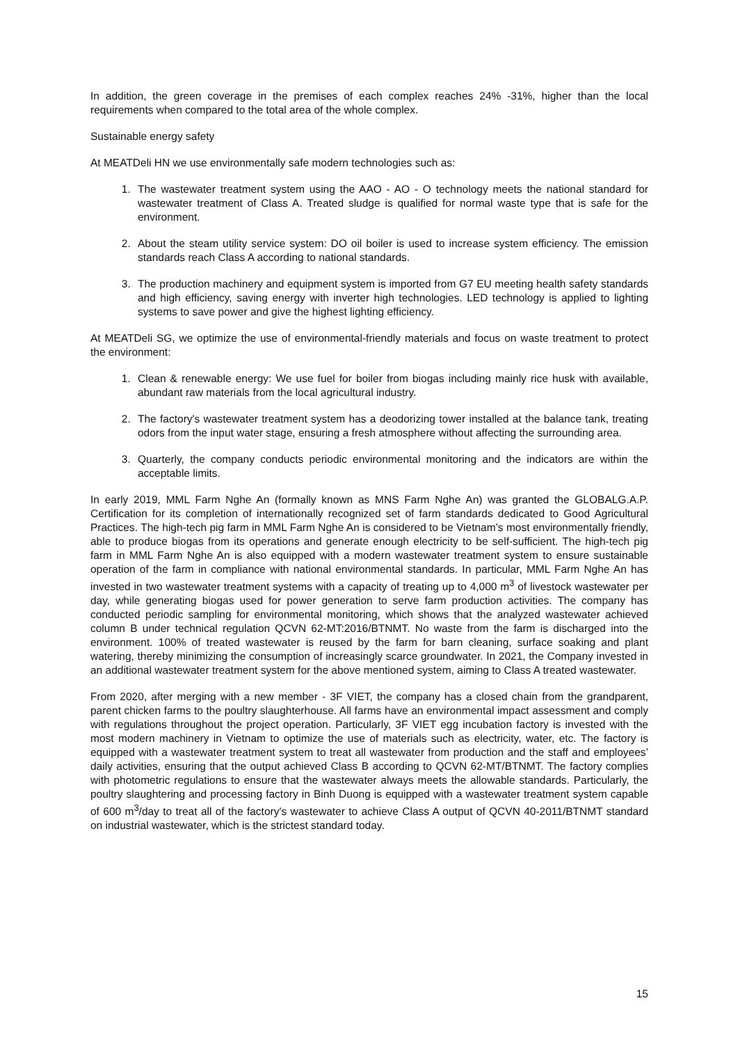In addition, the green coverage in the premises of each complex reaches 24% -31%, higher than the local requirements when compared to the total area of the whole complex.
Sustainable energy safety
At MEATDeli HN we use environmentally safe modern technologies such as:
1. The wastewater treatment system using the AAO - AO - O technology meets the national standard for wastewater treatment of Class A. Treated sludge is qualified for normal waste type that is safe for the environment.
2. About the steam utility service system: DO oil boiler is used to increase system efficiency. The emission standards reach Class A according to national standards.
3. The production machinery and equipment system is imported from G7 EU meeting health safety standards and high efficiency, saving energy with inverter high technologies. LED technology is applied to lighting systems to save power and give the highest lighting efficiency.
At MEATDeli SG, we optimize the use of environmental-friendly materials and focus on waste treatment to protect the environment:
1. Clean & renewable energy: We use fuel for boiler from biogas including mainly rice husk with available, abundant raw materials from the local agricultural industry.
2. The factory's wastewater treatment system has a deodorizing tower installed at the balance tank, treating odors from the input water stage, ensuring a fresh atmosphere without affecting the surrounding area.
3. Quarterly, the company conducts periodic environmental monitoring and the indicators are within the acceptable limits.
In early 2019, MML Farm Nghe An (formally known as MNS Farm Nghe An) was granted the GLOBALG.A.P. Certification for its completion of internationally recognized set of farm standards dedicated to Good Agricultural Practices. The high-tech pig farm in MML Farm Nghe An is considered to be Vietnam’s most environmentally friendly, able to produce biogas from its operations and generate enough electricity to be self-sufficient. The high-tech pig farm in MML Farm Nghe An is also equipped with a modern wastewater treatment system to ensure sustainable operation of the farm in compliance with national environmental standards. In particular, MML Farm Nghe An has invested in two wastewater treatment systems with a capacity of treating up to 4,000 m<sup>3</sup> of livestock wastewater per day, while generating biogas used for power generation to serve farm production activities. The company has conducted periodic sampling for environmental monitoring, which shows that the analyzed wastewater achieved column B under technical regulation QCVN 62-MT:2016/BTNMT. No waste from the farm is discharged into the environment. 100% of treated wastewater is reused by the farm for barn cleaning, surface soaking and plant watering, thereby minimizing the consumption of increasingly scarce groundwater. In 2021, the Company invested in an additional wastewater treatment system for the above mentioned system, aiming to Class A treated wastewater.
From 2020, after merging with a new member - 3F VIET, the company has a closed chain from the grandparent, parent chicken farms to the poultry slaughterhouse. All farms have an environmental impact assessment and comply with regulations throughout the project operation. Particularly, 3F VIET egg incubation factory is invested with the most modern machinery in Vietnam to optimize the use of materials such as electricity, water, etc. The factory is equipped with a wastewater treatment system to treat all wastewater from production and the staff and employees’ daily activities, ensuring that the output achieved Class B according to QCVN 62-MT/BTNMT. The factory complies with photometric regulations to ensure that the wastewater always meets the allowable standards. Particularly, the poultry slaughtering and processing factory in Binh Duong is equipped with a wastewater treatment system capable of 600 m<sup>3</sup>/day to treat all of the factory's wastewater to achieve Class A output of QCVN 40-2011/BTNMT standard on industrial wastewater, which is the strictest standard today.
15